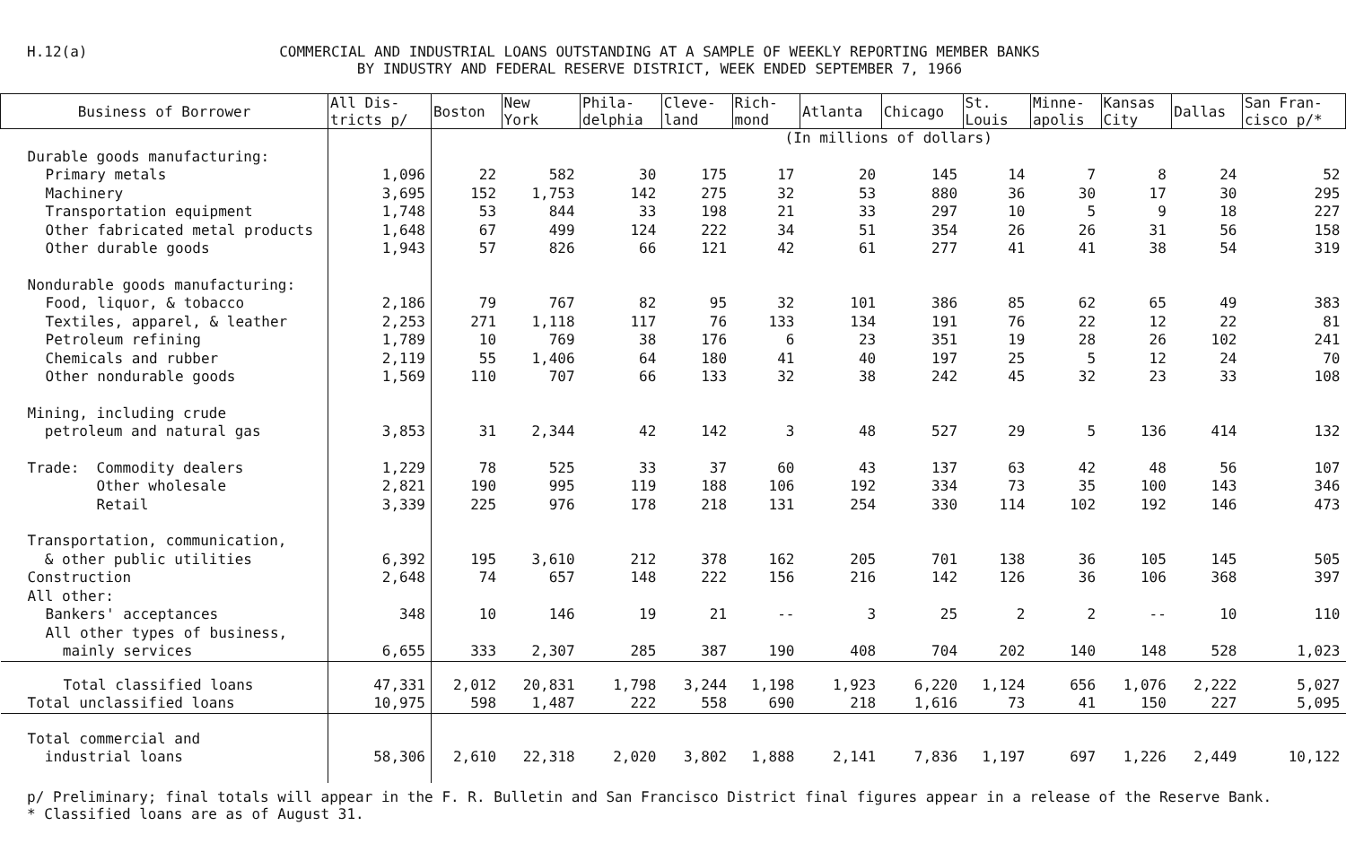H.12(a)
COMMERCIAL AND INDUSTRIAL LOANS OUTSTANDING AT A SAMPLE OF WEEKLY REPORTING MEMBER BANKS
BY INDUSTRY AND FEDERAL RESERVE DISTRICT, WEEK ENDED SEPTEMBER 7, 1966
| Business of Borrower | All Dis- tricts p/ | Boston | New York | Phila- delphia | Cleve- land | Rich- mond | Atlanta | Chicago | St. Louis | Minne- apolis | Kansas City | Dallas | San Fran- cisco p/* |
| --- | --- | --- | --- | --- | --- | --- | --- | --- | --- | --- | --- | --- | --- |
| | | (In millions of dollars) | | | | | | | | | | | |
| Durable goods manufacturing: | | | | | | | | | | | | | |
| Primary metals | 1,096 | 22 | 582 | 30 | 175 | 17 | 20 | 145 | 14 | 7 | 8 | 24 | 52 |
| Machinery | 3,695 | 152 | 1,753 | 142 | 275 | 32 | 53 | 880 | 36 | 30 | 17 | 30 | 295 |
| Transportation equipment | 1,748 | 53 | 844 | 33 | 198 | 21 | 33 | 297 | 10 | 5 | 9 | 18 | 227 |
| Other fabricated metal products | 1,648 | 67 | 499 | 124 | 222 | 34 | 51 | 354 | 26 | 26 | 31 | 56 | 158 |
| Other durable goods | 1,943 | 57 | 826 | 66 | 121 | 42 | 61 | 277 | 41 | 41 | 38 | 54 | 319 |
| Nondurable goods manufacturing: | | | | | | | | | | | | | |
| Food, liquor, & tobacco | 2,186 | 79 | 767 | 82 | 95 | 32 | 101 | 386 | 85 | 62 | 65 | 49 | 383 |
| Textiles, apparel, & leather | 2,253 | 271 | 1,118 | 117 | 76 | 133 | 134 | 191 | 76 | 22 | 12 | 22 | 81 |
| Petroleum refining | 1,789 | 10 | 769 | 38 | 176 | 6 | 23 | 351 | 19 | 28 | 26 | 102 | 241 |
| Chemicals and rubber | 2,119 | 55 | 1,406 | 64 | 180 | 41 | 40 | 197 | 25 | 5 | 12 | 24 | 70 |
| Other nondurable goods | 1,569 | 110 | 707 | 66 | 133 | 32 | 38 | 242 | 45 | 32 | 23 | 33 | 108 |
| Mining, including crude petroleum and natural gas | 3,853 | 31 | 2,344 | 42 | 142 | 3 | 48 | 527 | 29 | 5 | 136 | 414 | 132 |
| Trade: Commodity dealers | 1,229 | 78 | 525 | 33 | 37 | 60 | 43 | 137 | 63 | 42 | 48 | 56 | 107 |
| Other wholesale | 2,821 | 190 | 995 | 119 | 188 | 106 | 192 | 334 | 73 | 35 | 100 | 143 | 346 |
| Retail | 3,339 | 225 | 976 | 178 | 218 | 131 | 254 | 330 | 114 | 102 | 192 | 146 | 473 |
| Transportation, communication, & other public utilities | 6,392 | 195 | 3,610 | 212 | 378 | 162 | 205 | 701 | 138 | 36 | 105 | 145 | 505 |
| Construction | 2,648 | 74 | 657 | 148 | 222 | 156 | 216 | 142 | 126 | 36 | 106 | 368 | 397 |
| All other: | | | | | | | | | | | | | |
| Bankers' acceptances | 348 | 10 | 146 | 19 | 21 | -- | 3 | 25 | 2 | 2 | -- | 10 | 110 |
| All other types of business, mainly services | 6,655 | 333 | 2,307 | 285 | 387 | 190 | 408 | 704 | 202 | 140 | 148 | 528 | 1,023 |
| Total classified loans | 47,331 | 2,012 | 20,831 | 1,798 | 3,244 | 1,198 | 1,923 | 6,220 | 1,124 | 656 | 1,076 | 2,222 | 5,027 |
| Total unclassified loans | 10,975 | 598 | 1,487 | 222 | 558 | 690 | 218 | 1,616 | 73 | 41 | 150 | 227 | 5,095 |
| Total commercial and industrial loans | 58,306 | 2,610 | 22,318 | 2,020 | 3,802 | 1,888 | 2,141 | 7,836 | 1,197 | 697 | 1,226 | 2,449 | 10,122 |
p/ Preliminary; final totals will appear in the F. R. Bulletin and San Francisco District final figures appear in a release of the Reserve Bank.
* Classified loans are as of August 31.